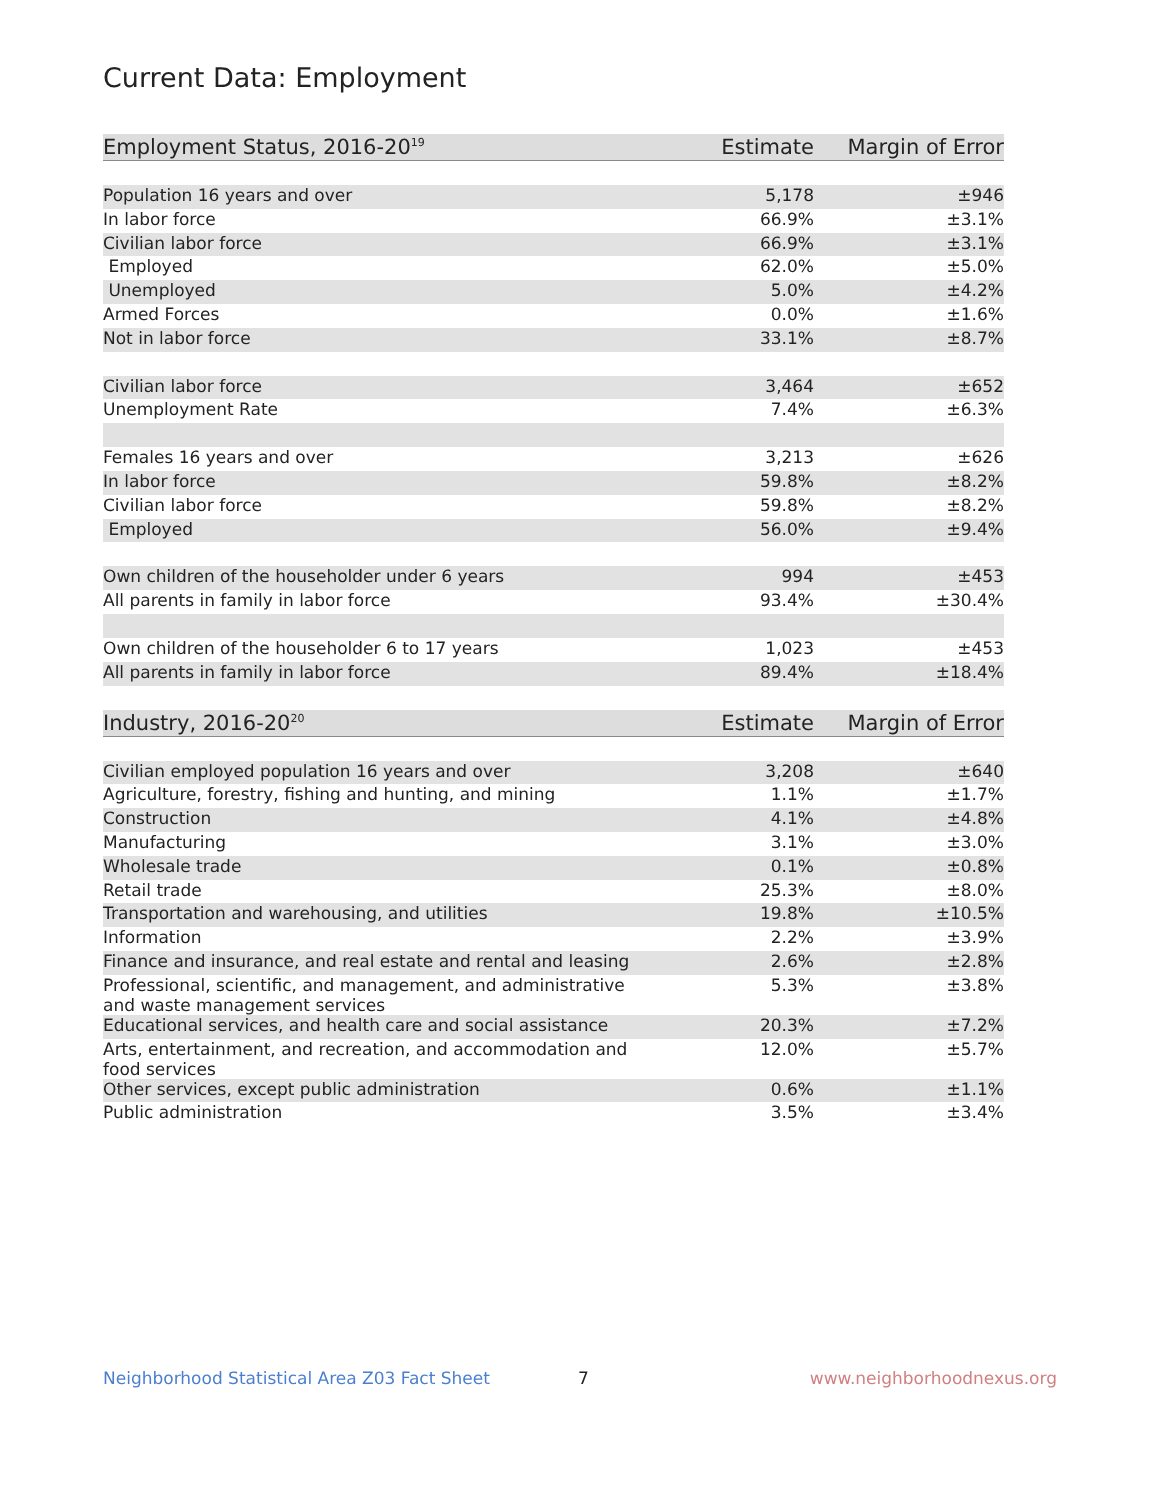Current Data: Employment
| Employment Status, 2016-20<sup>19</sup> | Estimate | Margin of Error |
| --- | --- | --- |
| Population 16 years and over | 5,178 | ±946 |
| In labor force | 66.9% | ±3.1% |
| Civilian labor force | 66.9% | ±3.1% |
| Employed | 62.0% | ±5.0% |
| Unemployed | 5.0% | ±4.2% |
| Armed Forces | 0.0% | ±1.6% |
| Not in labor force | 33.1% | ±8.7% |
| Civilian labor force | 3,464 | ±652 |
| Unemployment Rate | 7.4% | ±6.3% |
| Females 16 years and over | 3,213 | ±626 |
| In labor force | 59.8% | ±8.2% |
| Civilian labor force | 59.8% | ±8.2% |
| Employed | 56.0% | ±9.4% |
| Own children of the householder under 6 years | 994 | ±453 |
| All parents in family in labor force | 93.4% | ±30.4% |
| Own children of the householder 6 to 17 years | 1,023 | ±453 |
| All parents in family in labor force | 89.4% | ±18.4% |
| Industry, 2016-20<sup>20</sup> | Estimate | Margin of Error |
| Civilian employed population 16 years and over | 3,208 | ±640 |
| Agriculture, forestry, fishing and hunting, and mining | 1.1% | ±1.7% |
| Construction | 4.1% | ±4.8% |
| Manufacturing | 3.1% | ±3.0% |
| Wholesale trade | 0.1% | ±0.8% |
| Retail trade | 25.3% | ±8.0% |
| Transportation and warehousing, and utilities | 19.8% | ±10.5% |
| Information | 2.2% | ±3.9% |
| Finance and insurance, and real estate and rental and leasing | 2.6% | ±2.8% |
| Professional, scientific, and management, and administrative and waste management services | 5.3% | ±3.8% |
| Educational services, and health care and social assistance | 20.3% | ±7.2% |
| Arts, entertainment, and recreation, and accommodation and food services | 12.0% | ±5.7% |
| Other services, except public administration | 0.6% | ±1.1% |
| Public administration | 3.5% | ±3.4% |
Neighborhood Statistical Area Z03 Fact Sheet 7 www.neighborhoodnexus.org